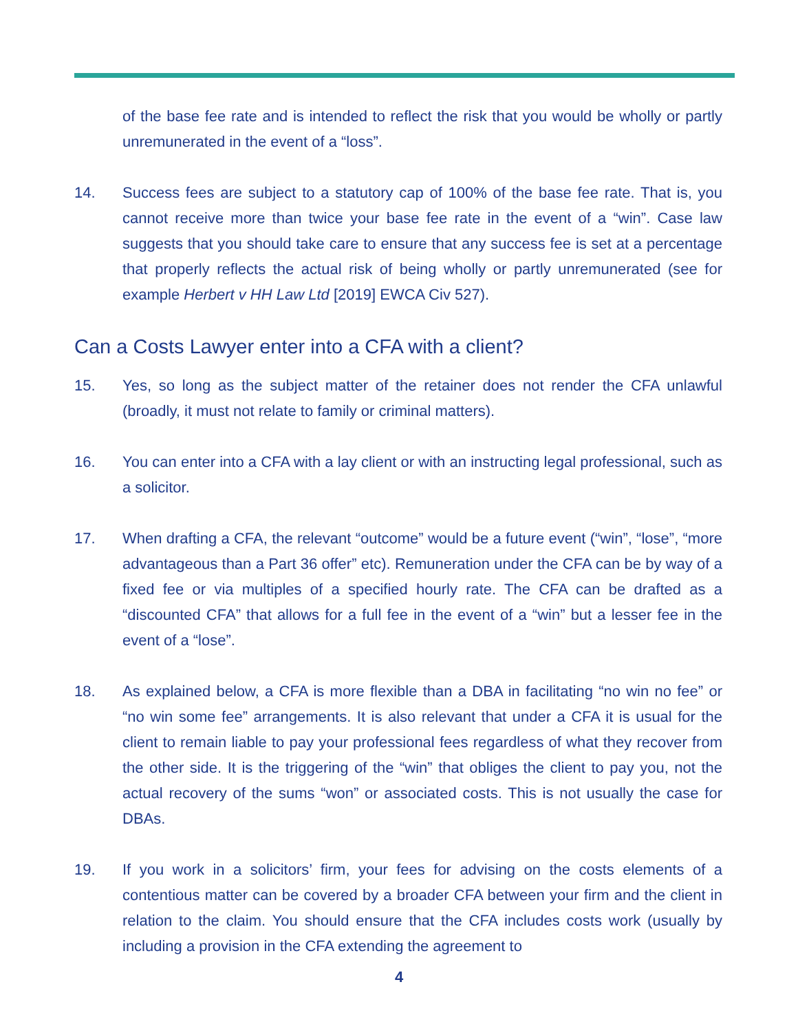of the base fee rate and is intended to reflect the risk that you would be wholly or partly unremunerated in the event of a “loss”.
14. Success fees are subject to a statutory cap of 100% of the base fee rate. That is, you cannot receive more than twice your base fee rate in the event of a “win”. Case law suggests that you should take care to ensure that any success fee is set at a percentage that properly reflects the actual risk of being wholly or partly unremunerated (see for example Herbert v HH Law Ltd [2019] EWCA Civ 527).
Can a Costs Lawyer enter into a CFA with a client?
15. Yes, so long as the subject matter of the retainer does not render the CFA unlawful (broadly, it must not relate to family or criminal matters).
16. You can enter into a CFA with a lay client or with an instructing legal professional, such as a solicitor.
17. When drafting a CFA, the relevant “outcome” would be a future event (“win”, “lose”, “more advantageous than a Part 36 offer” etc). Remuneration under the CFA can be by way of a fixed fee or via multiples of a specified hourly rate. The CFA can be drafted as a “discounted CFA” that allows for a full fee in the event of a “win” but a lesser fee in the event of a “lose”.
18. As explained below, a CFA is more flexible than a DBA in facilitating “no win no fee” or “no win some fee” arrangements. It is also relevant that under a CFA it is usual for the client to remain liable to pay your professional fees regardless of what they recover from the other side. It is the triggering of the “win” that obliges the client to pay you, not the actual recovery of the sums “won” or associated costs. This is not usually the case for DBAs.
19. If you work in a solicitors’ firm, your fees for advising on the costs elements of a contentious matter can be covered by a broader CFA between your firm and the client in relation to the claim. You should ensure that the CFA includes costs work (usually by including a provision in the CFA extending the agreement to
4